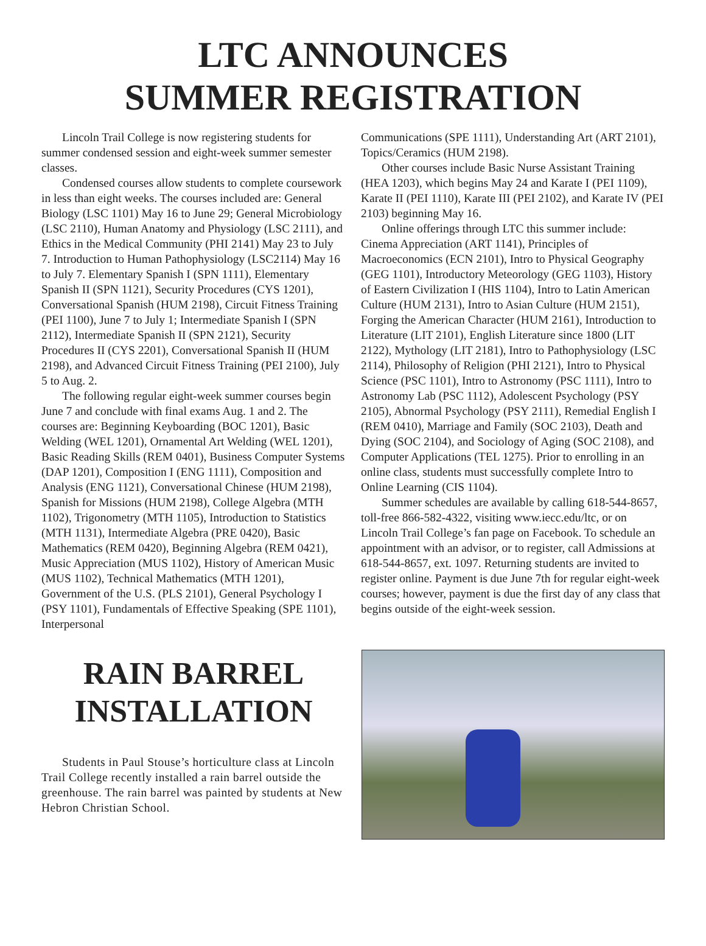LTC ANNOUNCES
SUMMER REGISTRATION
Lincoln Trail College is now registering students for summer condensed session and eight-week summer semester classes.
Condensed courses allow students to complete coursework in less than eight weeks. The courses included are: General Biology (LSC 1101) May 16 to June 29; General Microbiology (LSC 2110), Human Anatomy and Physiology (LSC 2111), and Ethics in the Medical Community (PHI 2141) May 23 to July 7. Introduction to Human Pathophysiology (LSC2114) May 16 to July 7. Elementary Spanish I (SPN 1111), Elementary Spanish II (SPN 1121), Security Procedures (CYS 1201), Conversational Spanish (HUM 2198), Circuit Fitness Training (PEI 1100), June 7 to July 1; Intermediate Spanish I (SPN 2112), Intermediate Spanish II (SPN 2121), Security Procedures II (CYS 2201), Conversational Spanish II (HUM 2198), and Advanced Circuit Fitness Training (PEI 2100), July 5 to Aug. 2.
The following regular eight-week summer courses begin June 7 and conclude with final exams Aug. 1 and 2. The courses are: Beginning Keyboarding (BOC 1201), Basic Welding (WEL 1201), Ornamental Art Welding (WEL 1201), Basic Reading Skills (REM 0401), Business Computer Systems (DAP 1201), Composition I (ENG 1111), Composition and Analysis (ENG 1121), Conversational Chinese (HUM 2198), Spanish for Missions (HUM 2198), College Algebra (MTH 1102), Trigonometry (MTH 1105), Introduction to Statistics (MTH 1131), Intermediate Algebra (PRE 0420), Basic Mathematics (REM 0420), Beginning Algebra (REM 0421), Music Appreciation (MUS 1102), History of American Music (MUS 1102), Technical Mathematics (MTH 1201), Government of the U.S. (PLS 2101), General Psychology I (PSY 1101), Fundamentals of Effective Speaking (SPE 1101), Interpersonal
Communications (SPE 1111), Understanding Art (ART 2101), Topics/Ceramics (HUM 2198).
Other courses include Basic Nurse Assistant Training (HEA 1203), which begins May 24 and Karate I (PEI 1109), Karate II (PEI 1110), Karate III (PEI 2102), and Karate IV (PEI 2103) beginning May 16.
Online offerings through LTC this summer include: Cinema Appreciation (ART 1141), Principles of Macroeconomics (ECN 2101), Intro to Physical Geography (GEG 1101), Introductory Meteorology (GEG 1103), History of Eastern Civilization I (HIS 1104), Intro to Latin American Culture (HUM 2131), Intro to Asian Culture (HUM 2151), Forging the American Character (HUM 2161), Introduction to Literature (LIT 2101), English Literature since 1800 (LIT 2122), Mythology (LIT 2181), Intro to Pathophysiology (LSC 2114), Philosophy of Religion (PHI 2121), Intro to Physical Science (PSC 1101), Intro to Astronomy (PSC 1111), Intro to Astronomy Lab (PSC 1112), Adolescent Psychology (PSY 2105), Abnormal Psychology (PSY 2111), Remedial English I (REM 0410), Marriage and Family (SOC 2103), Death and Dying (SOC 2104), and Sociology of Aging (SOC 2108), and Computer Applications (TEL 1275). Prior to enrolling in an online class, students must successfully complete Intro to Online Learning (CIS 1104).
Summer schedules are available by calling 618-544-8657, toll-free 866-582-4322, visiting www.iecc.edu/ltc, or on Lincoln Trail College’s fan page on Facebook. To schedule an appointment with an advisor, or to register, call Admissions at 618-544-8657, ext. 1097. Returning students are invited to register online. Payment is due June 7th for regular eight-week courses; however, payment is due the first day of any class that begins outside of the eight-week session.
RAIN BARREL
INSTALLATION
Students in Paul Stouse’s horticulture class at Lincoln Trail College recently installed a rain barrel outside the greenhouse. The rain barrel was painted by students at New Hebron Christian School.